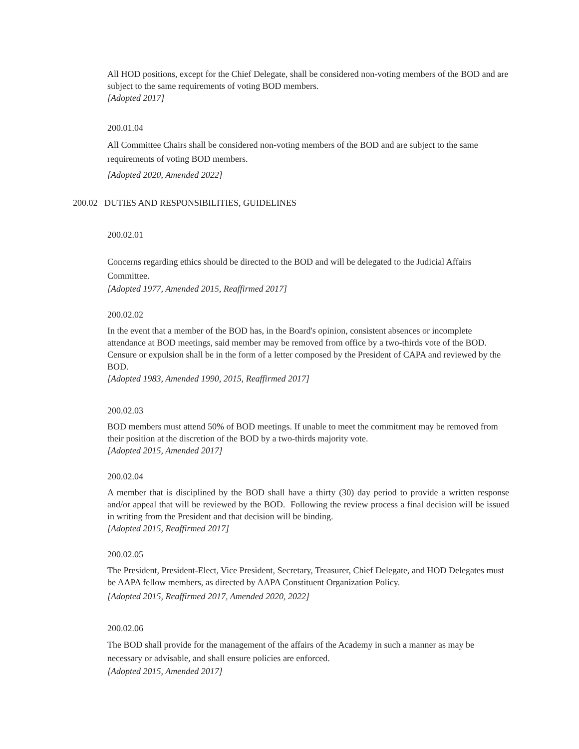All HOD positions, except for the Chief Delegate, shall be considered non-voting members of the BOD and are subject to the same requirements of voting BOD members.
[Adopted 2017]
200.01.04
All Committee Chairs shall be considered non-voting members of the BOD and are subject to the same requirements of voting BOD members.
[Adopted 2020, Amended 2022]
200.02 DUTIES AND RESPONSIBILITIES, GUIDELINES
200.02.01
Concerns regarding ethics should be directed to the BOD and will be delegated to the Judicial Affairs Committee.
[Adopted 1977, Amended 2015, Reaffirmed 2017]
200.02.02
In the event that a member of the BOD has, in the Board's opinion, consistent absences or incomplete attendance at BOD meetings, said member may be removed from office by a two-thirds vote of the BOD. Censure or expulsion shall be in the form of a letter composed by the President of CAPA and reviewed by the BOD.
[Adopted 1983, Amended 1990, 2015, Reaffirmed 2017]
200.02.03
BOD members must attend 50% of BOD meetings. If unable to meet the commitment may be removed from their position at the discretion of the BOD by a two-thirds majority vote.
[Adopted 2015, Amended 2017]
200.02.04
A member that is disciplined by the BOD shall have a thirty (30) day period to provide a written response and/or appeal that will be reviewed by the BOD. Following the review process a final decision will be issued in writing from the President and that decision will be binding.
[Adopted 2015, Reaffirmed 2017]
200.02.05
The President, President-Elect, Vice President, Secretary, Treasurer, Chief Delegate, and HOD Delegates must be AAPA fellow members, as directed by AAPA Constituent Organization Policy.
[Adopted 2015, Reaffirmed 2017, Amended 2020, 2022]
200.02.06
The BOD shall provide for the management of the affairs of the Academy in such a manner as may be necessary or advisable, and shall ensure policies are enforced.
[Adopted 2015, Amended 2017]